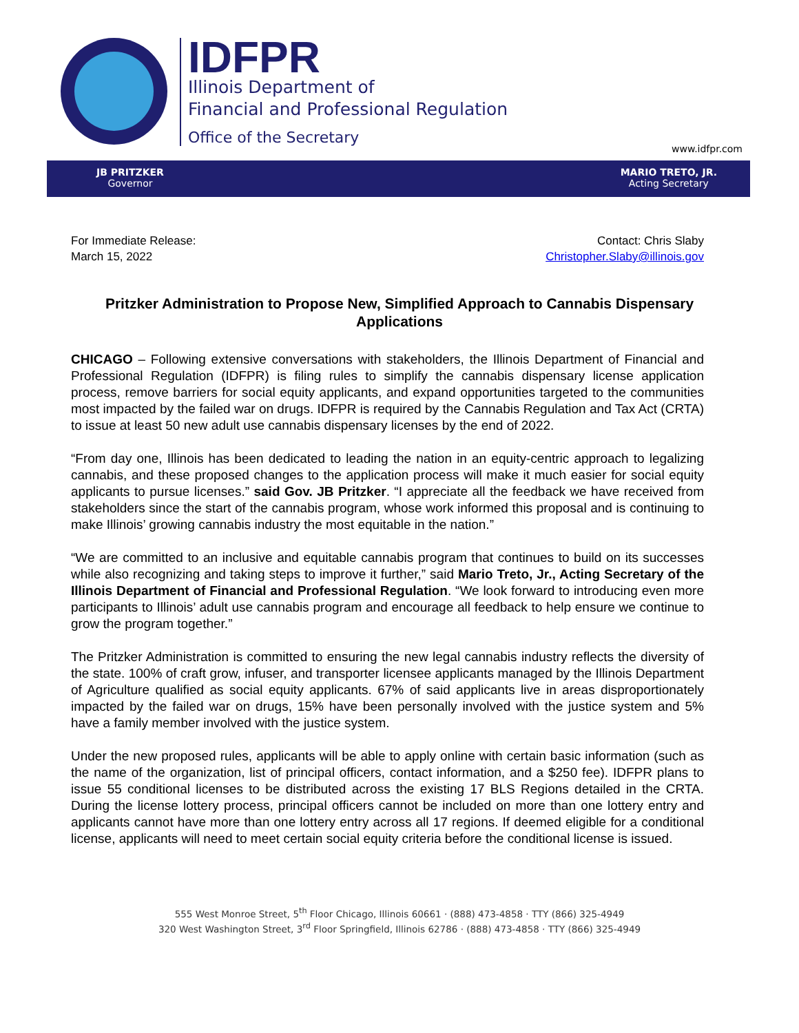IDFPR
Illinois Department of
Financial and Professional Regulation
Office of the Secretary
www.idfpr.com
JB PRITZKER
Governor
MARIO TRETO, JR.
Acting Secretary
For Immediate Release:
March 15, 2022
Contact: Chris Slaby
Christopher.Slaby@illinois.gov
Pritzker Administration to Propose New, Simplified Approach to Cannabis Dispensary Applications
CHICAGO – Following extensive conversations with stakeholders, the Illinois Department of Financial and Professional Regulation (IDFPR) is filing rules to simplify the cannabis dispensary license application process, remove barriers for social equity applicants, and expand opportunities targeted to the communities most impacted by the failed war on drugs. IDFPR is required by the Cannabis Regulation and Tax Act (CRTA) to issue at least 50 new adult use cannabis dispensary licenses by the end of 2022.
“From day one, Illinois has been dedicated to leading the nation in an equity-centric approach to legalizing cannabis, and these proposed changes to the application process will make it much easier for social equity applicants to pursue licenses.” said Gov. JB Pritzker. “I appreciate all the feedback we have received from stakeholders since the start of the cannabis program, whose work informed this proposal and is continuing to make Illinois’ growing cannabis industry the most equitable in the nation.”
“We are committed to an inclusive and equitable cannabis program that continues to build on its successes while also recognizing and taking steps to improve it further,” said Mario Treto, Jr., Acting Secretary of the Illinois Department of Financial and Professional Regulation. “We look forward to introducing even more participants to Illinois’ adult use cannabis program and encourage all feedback to help ensure we continue to grow the program together.”
The Pritzker Administration is committed to ensuring the new legal cannabis industry reflects the diversity of the state. 100% of craft grow, infuser, and transporter licensee applicants managed by the Illinois Department of Agriculture qualified as social equity applicants. 67% of said applicants live in areas disproportionately impacted by the failed war on drugs, 15% have been personally involved with the justice system and 5% have a family member involved with the justice system.
Under the new proposed rules, applicants will be able to apply online with certain basic information (such as the name of the organization, list of principal officers, contact information, and a $250 fee). IDFPR plans to issue 55 conditional licenses to be distributed across the existing 17 BLS Regions detailed in the CRTA. During the license lottery process, principal officers cannot be included on more than one lottery entry and applicants cannot have more than one lottery entry across all 17 regions. If deemed eligible for a conditional license, applicants will need to meet certain social equity criteria before the conditional license is issued.
555 West Monroe Street, 5<sup>th</sup> Floor Chicago, Illinois 60661 · (888) 473-4858 · TTY (866) 325-4949
320 West Washington Street, 3<sup>rd</sup> Floor Springfield, Illinois 62786 · (888) 473-4858 · TTY (866) 325-4949